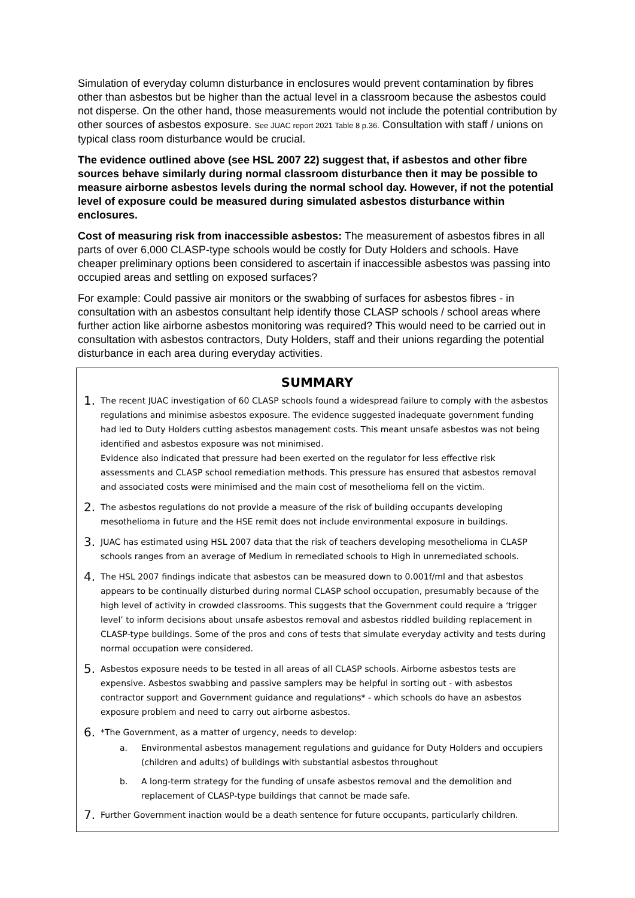Simulation of everyday column disturbance in enclosures would prevent contamination by fibres other than asbestos but be higher than the actual level in a classroom because the asbestos could not disperse. On the other hand, those measurements would not include the potential contribution by other sources of asbestos exposure. See JUAC report 2021 Table 8 p.36. Consultation with staff / unions on typical class room disturbance would be crucial.
The evidence outlined above (see HSL 2007 22) suggest that, if asbestos and other fibre sources behave similarly during normal classroom disturbance then it may be possible to measure airborne asbestos levels during the normal school day. However, if not the potential level of exposure could be measured during simulated asbestos disturbance within enclosures.
Cost of measuring risk from inaccessible asbestos: The measurement of asbestos fibres in all parts of over 6,000 CLASP-type schools would be costly for Duty Holders and schools. Have cheaper preliminary options been considered to ascertain if inaccessible asbestos was passing into occupied areas and settling on exposed surfaces?
For example: Could passive air monitors or the swabbing of surfaces for asbestos fibres - in consultation with an asbestos consultant help identify those CLASP schools / school areas where further action like airborne asbestos monitoring was required? This would need to be carried out in consultation with asbestos contractors, Duty Holders, staff and their unions regarding the potential disturbance in each area during everyday activities.
SUMMARY
1.
The recent JUAC investigation of 60 CLASP schools found a widespread failure to comply with the asbestos regulations and minimise asbestos exposure. The evidence suggested inadequate government funding had led to Duty Holders cutting asbestos management costs. This meant unsafe asbestos was not being identified and asbestos exposure was not minimised.
Evidence also indicated that pressure had been exerted on the regulator for less effective risk assessments and CLASP school remediation methods. This pressure has ensured that asbestos removal and associated costs were minimised and the main cost of mesothelioma fell on the victim.
2.
The asbestos regulations do not provide a measure of the risk of building occupants developing mesothelioma in future and the HSE remit does not include environmental exposure in buildings.
3.
JUAC has estimated using HSL 2007 data that the risk of teachers developing mesothelioma in CLASP schools ranges from an average of Medium in remediated schools to High in unremediated schools.
4.
The HSL 2007 findings indicate that asbestos can be measured down to 0.001f/ml and that asbestos appears to be continually disturbed during normal CLASP school occupation, presumably because of the high level of activity in crowded classrooms. This suggests that the Government could require a ‘trigger level’ to inform decisions about unsafe asbestos removal and asbestos riddled building replacement in CLASP-type buildings. Some of the pros and cons of tests that simulate everyday activity and tests during normal occupation were considered.
5.
Asbestos exposure needs to be tested in all areas of all CLASP schools. Airborne asbestos tests are expensive. Asbestos swabbing and passive samplers may be helpful in sorting out - with asbestos contractor support and Government guidance and regulations* - which schools do have an asbestos exposure problem and need to carry out airborne asbestos.
6.
*The Government, as a matter of urgency, needs to develop:
a. Environmental asbestos management regulations and guidance for Duty Holders and occupiers (children and adults) of buildings with substantial asbestos throughout
b. A long-term strategy for the funding of unsafe asbestos removal and the demolition and replacement of CLASP-type buildings that cannot be made safe.
7.
Further Government inaction would be a death sentence for future occupants, particularly children.